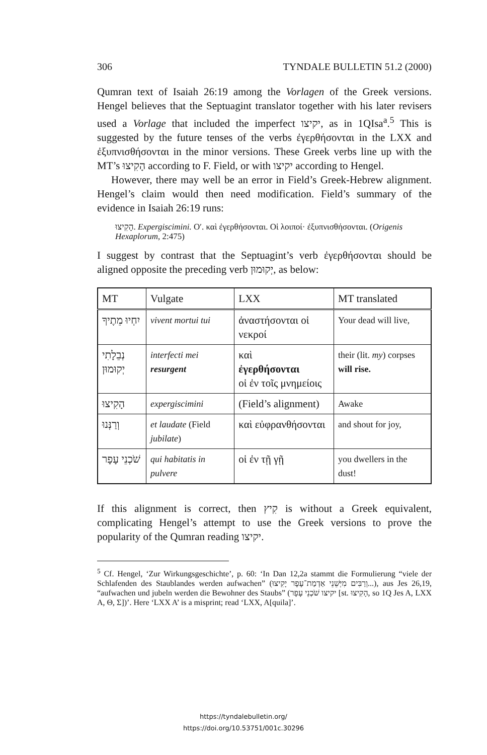306 TYNDALE BULLETIN 51.2 (2000)
Qumran text of Isaiah 26:19 among the Vorlagen of the Greek versions. Hengel believes that the Septuagint translator together with his later revisers used a Vorlage that included the imperfect יקיצו, as in 1QIsa<sup>a</sup>.<sup>5</sup> This is suggested by the future tenses of the verbs ἐγερθήσονται in the LXX and ἐξυπνισθήσονται in the minor versions. These Greek verbs line up with the MT’s הָקִיצוּ according to F. Field, or with יקיצו according to Hengel.
However, there may well be an error in Field’s Greek-Hebrew alignment. Hengel’s claim would then need modification. Field’s summary of the evidence in Isaiah 26:19 runs:
הָקִיצוּ. Expergiscimini. Oʹ. καὶ ἐγερθήσονται. Oἱ λοιποί· ἐξυπνισθήσονται. (Origenis Hexaplorum, 2:475)
I suggest by contrast that the Septuagint’s verb ἐγερθήσονται should be aligned opposite the preceding verb יְקוּמוּן, as below:
| MT | Vulgate | LXX | MT translated |
| --- | --- | --- | --- |
| יִחְיוּ מֵתֶיךָ | vivent mortui tui | ἀναστήσονται οἱ νεκροί | Your dead will live, |
| נְבֵלָתִי יְקוּמוּן | interfecti mei resurgent | καὶ ἐγερθήσονται οἱ ἐν τοῖς μνημείοις | their (lit. my ) corpses will rise. |
| הָקִיצוּ | expergiscimini | (Field’s alignment) | Awake |
| וְרַנְּנוּ | et laudate (Field jubilate ) | καὶ εὐφρανθήσονται | and shout for joy, |
| שֹׁכְנֵי עָפָר | qui habitatis in pulvere | οἱ ἐν τῇ γῇ | you dwellers in the dust! |
If this alignment is correct, then קִיץ is without a Greek equivalent, complicating Hengel’s attempt to use the Greek versions to prove the popularity of the Qumran reading יקיצו.
<sup>5</sup> Cf. Hengel, ‘Zur Wirkungsgeschichte’, p. 60: ‘In Dan 12,2a stammt die Formulierung “viele der Schlafenden des Staublandes werden aufwachen” (וְרַבִּים מִיְּשֵׁנֵי אַדְמַת־עָפָר יָקִיצוּ...), aus Jes 26,19, “aufwachen und jubeln werden die Bewohner des Staubs” (יקיצו שֹׁכְנֵי עָפָר [st. הָקִיצוּ, so 1Q Jes A, LXX A, Θ, Σ])’. Here ‘LXX A’ is a misprint; read ‘LXX, A[quila]’.
https://tyndalebulletin.org/
https://doi.org/10.53751/001c.30296